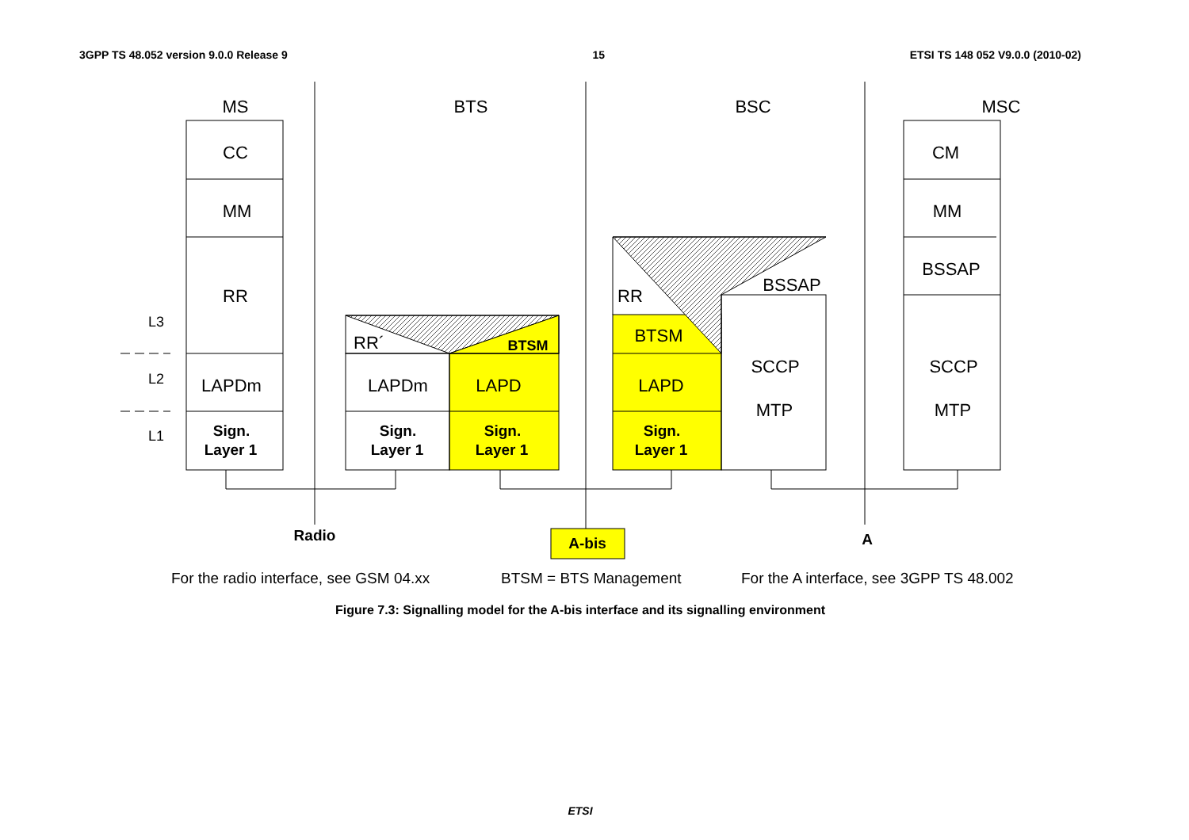3GPP TS 48.052 version 9.0.0 Release 9 15 ETSI TS 148 052 V9.0.0 (2010-02)
MS
BTS
BSC
MSC
CC
MM
RR
LAPDm
LAPDm
LAPD
LAPD
BTSM
SCCP
MTP
SCCP
MTP
CM
MM
BSSAP
BSSAP
Sign.
Layer 1
Sign.
Layer 1
Sign.
Layer 1
Sign.
Layer 1
BTSM
Radio
A-bis
A
RR´
RR
L3
L2
L1
For the radio interface, see GSM 04.xx
BTSM = BTS Management
For the A interface, see 3GPP TS 48.002
Figure 7.3: Signalling model for the A-bis interface and its signalling environment
ETSI